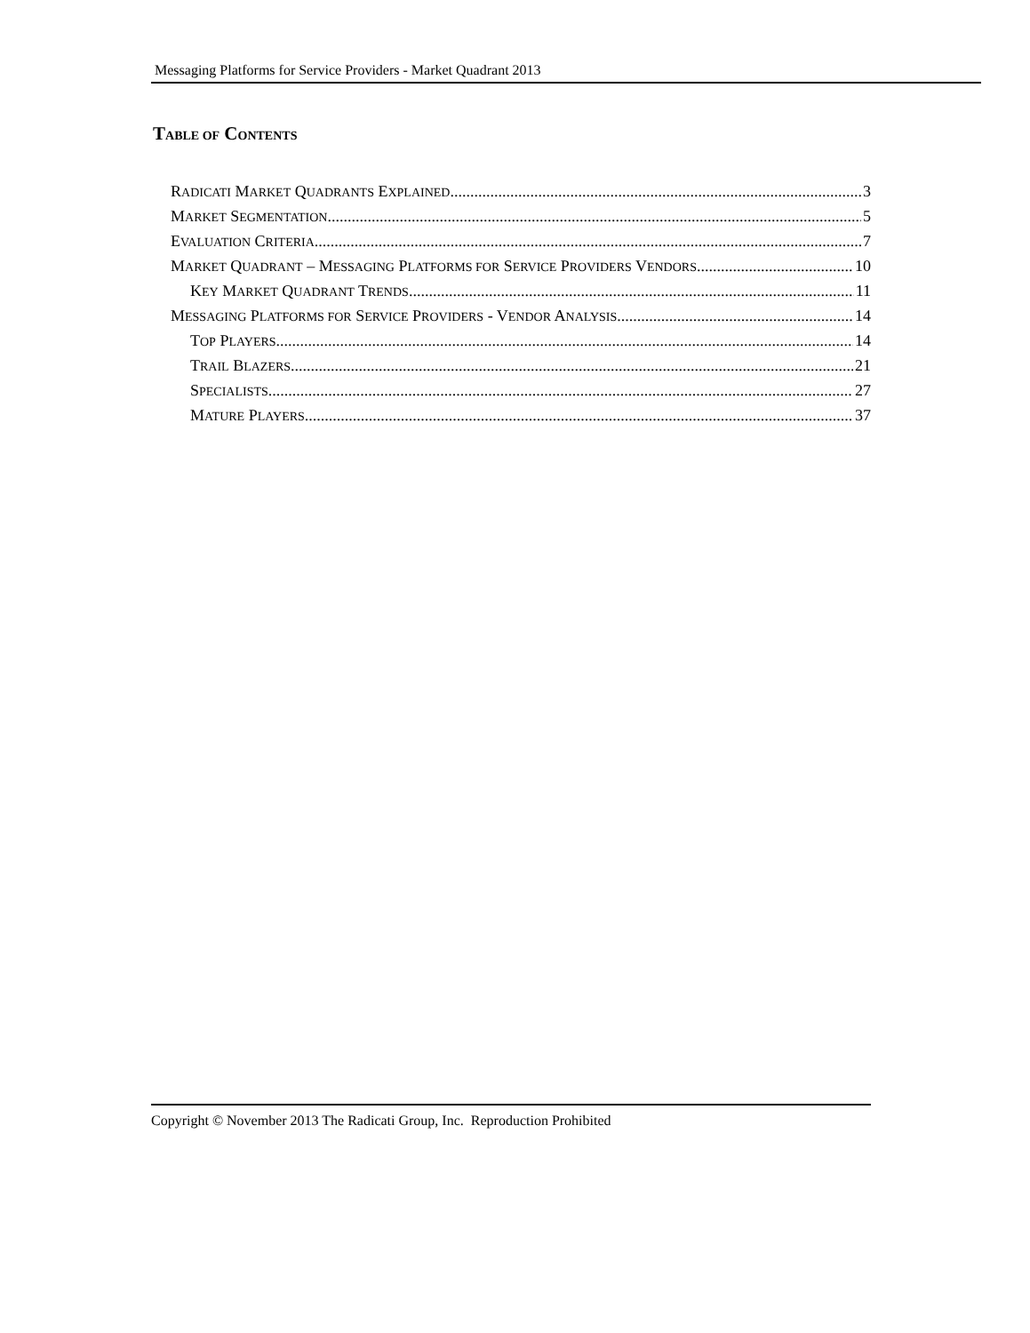Messaging Platforms for Service Providers - Market Quadrant 2013
TABLE OF CONTENTS
RADICATI MARKET QUADRANTS EXPLAINED 3
MARKET SEGMENTATION 5
EVALUATION CRITERIA 7
MARKET QUADRANT – MESSAGING PLATFORMS FOR SERVICE PROVIDERS VENDORS 10
KEY MARKET QUADRANT TRENDS 11
MESSAGING PLATFORMS FOR SERVICE PROVIDERS - VENDOR ANALYSIS 14
TOP PLAYERS 14
TRAIL BLAZERS 21
SPECIALISTS 27
MATURE PLAYERS 37
Copyright © November 2013 The Radicati Group, Inc. Reproduction Prohibited